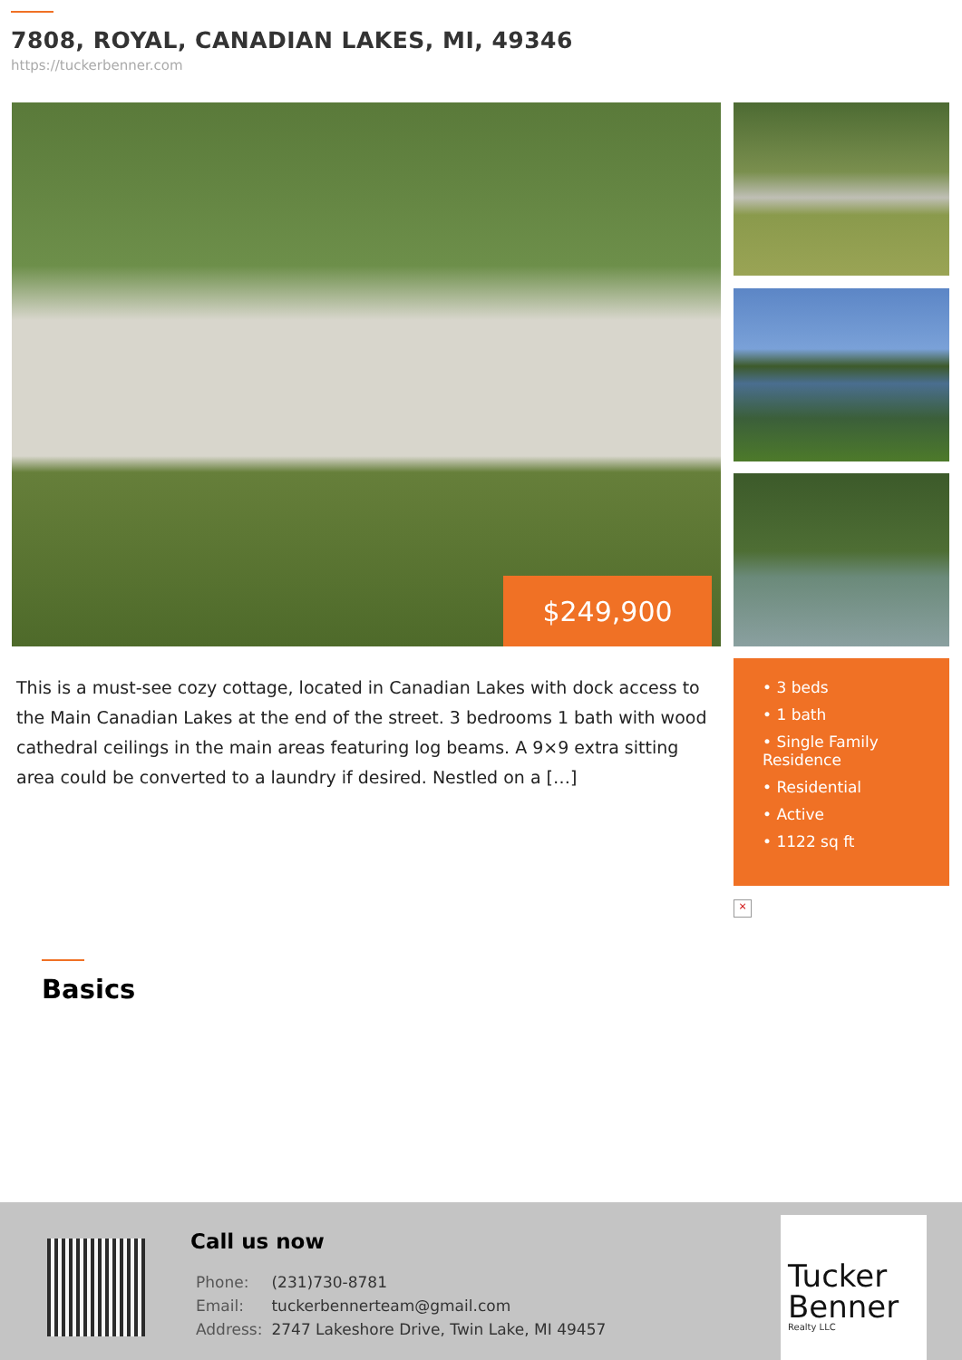7808, ROYAL, CANADIAN LAKES, MI, 49346
https://tuckerbenner.com
$249,900
This is a must-see cozy cottage, located in Canadian Lakes with dock access to the Main Canadian Lakes at the end of the street. 3 bedrooms 1 bath with wood cathedral ceilings in the main areas featuring log beams. A 9×9 extra sitting area could be converted to a laundry if desired. Nestled on a […]
• 3 beds
• 1 bath
• Single Family Residence
• Residential
• Active
• 1122 sq ft
×
Basics
Call us now
| Phone: | (231)730-8781 |
| Email: | tuckerbennerteam@gmail.com |
| Address: | 2747 Lakeshore Drive, Twin Lake, MI 49457 |
Tucker
Benner
Realty LLC